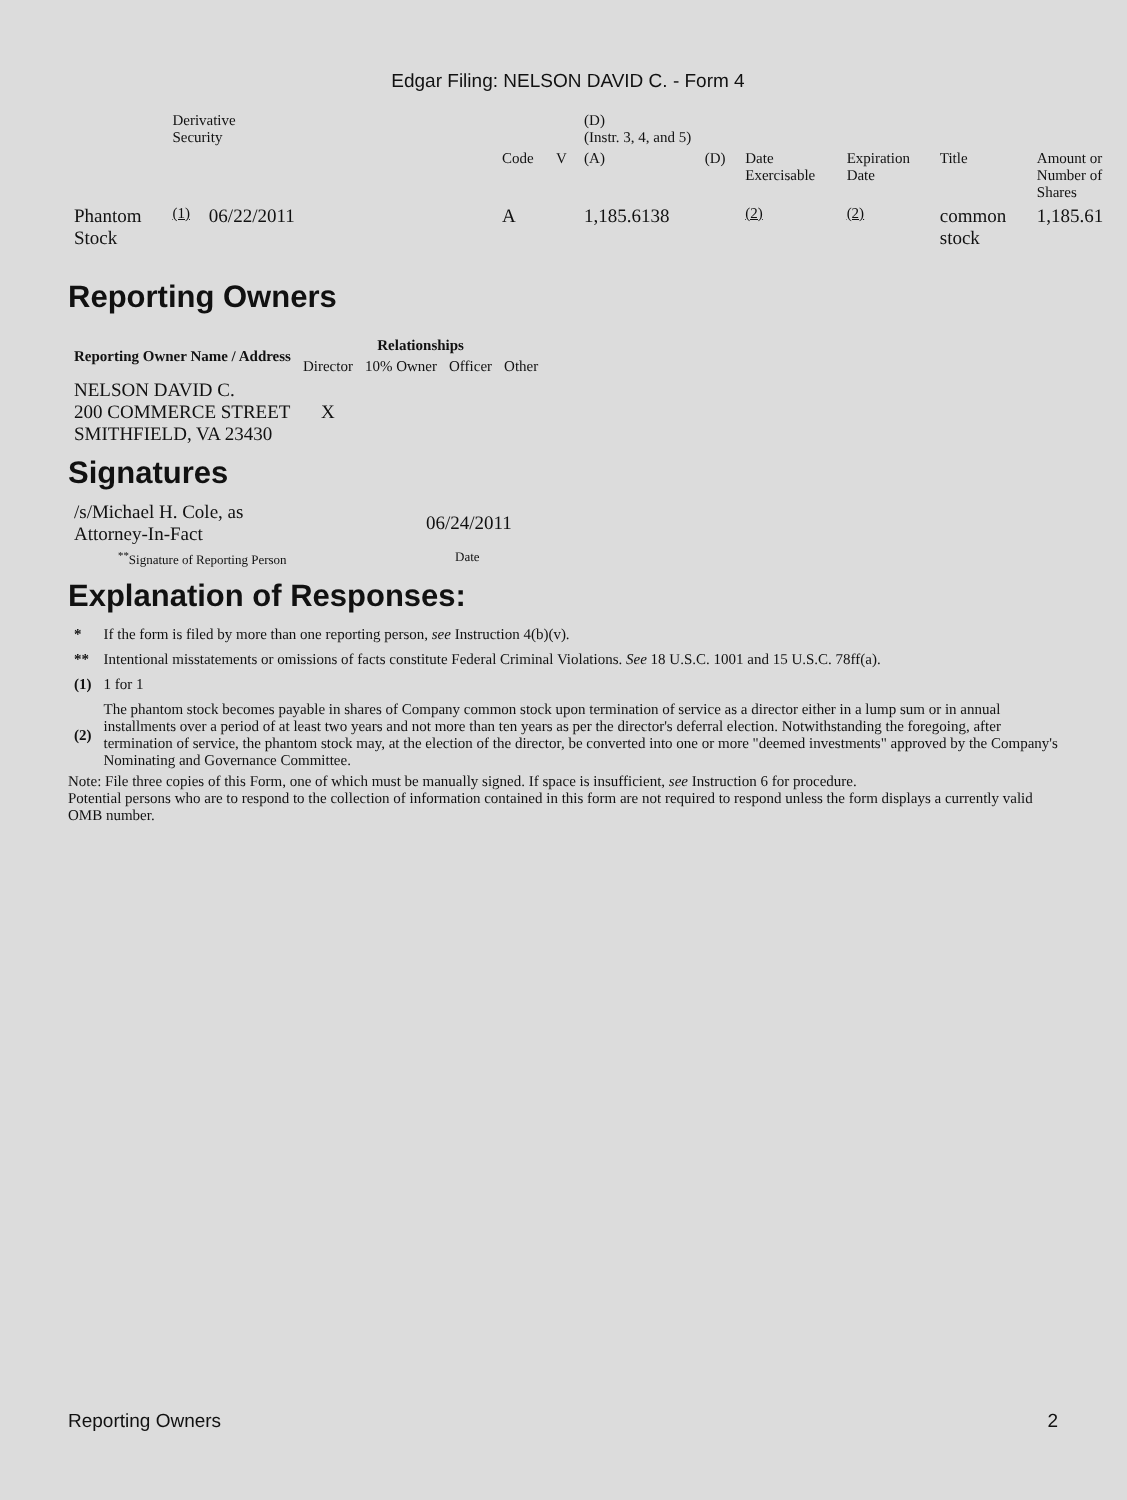Edgar Filing: NELSON DAVID C. - Form 4
| | Derivative Security | | | | | (D) (Instr. 3, 4, and 5) | | | | | |
| | | | | Code | V | (A) | (D) | Date Exercisable | Expiration Date | Title | Amount or Number of Shares |
| Phantom Stock | (1) | 06/22/2011 | | A | | 1,185.6138 | | (2) | (2) | common stock | 1,185.61 |
Reporting Owners
| Reporting Owner Name / Address | Relationships | | | |
| --- | --- | --- | --- | --- |
| | Director | 10% Owner | Officer | Other |
| NELSON DAVID C. 200 COMMERCE STREET SMITHFIELD, VA 23430 | X | | | |
Signatures
| /s/Michael H. Cole, as Attorney-In-Fact | 06/24/2011 |
| <sup>**</sup> Signature of Reporting Person | Date |
Explanation of Responses:
| * | If the form is filed by more than one reporting person, see Instruction 4(b)(v). |
| ** | Intentional misstatements or omissions of facts constitute Federal Criminal Violations. See 18 U.S.C. 1001 and 15 U.S.C. 78ff(a). |
| (1) | 1 for 1 |
| (2) | The phantom stock becomes payable in shares of Company common stock upon termination of service as a director either in a lump sum or in annual installments over a period of at least two years and not more than ten years as per the director's deferral election. Notwithstanding the foregoing, after termination of service, the phantom stock may, at the election of the director, be converted into one or more "deemed investments" approved by the Company's Nominating and Governance Committee. |
Note: File three copies of this Form, one of which must be manually signed. If space is insufficient, see Instruction 6 for procedure.
Potential persons who are to respond to the collection of information contained in this form are not required to respond unless the form displays a currently valid OMB number.
Reporting Owners 2